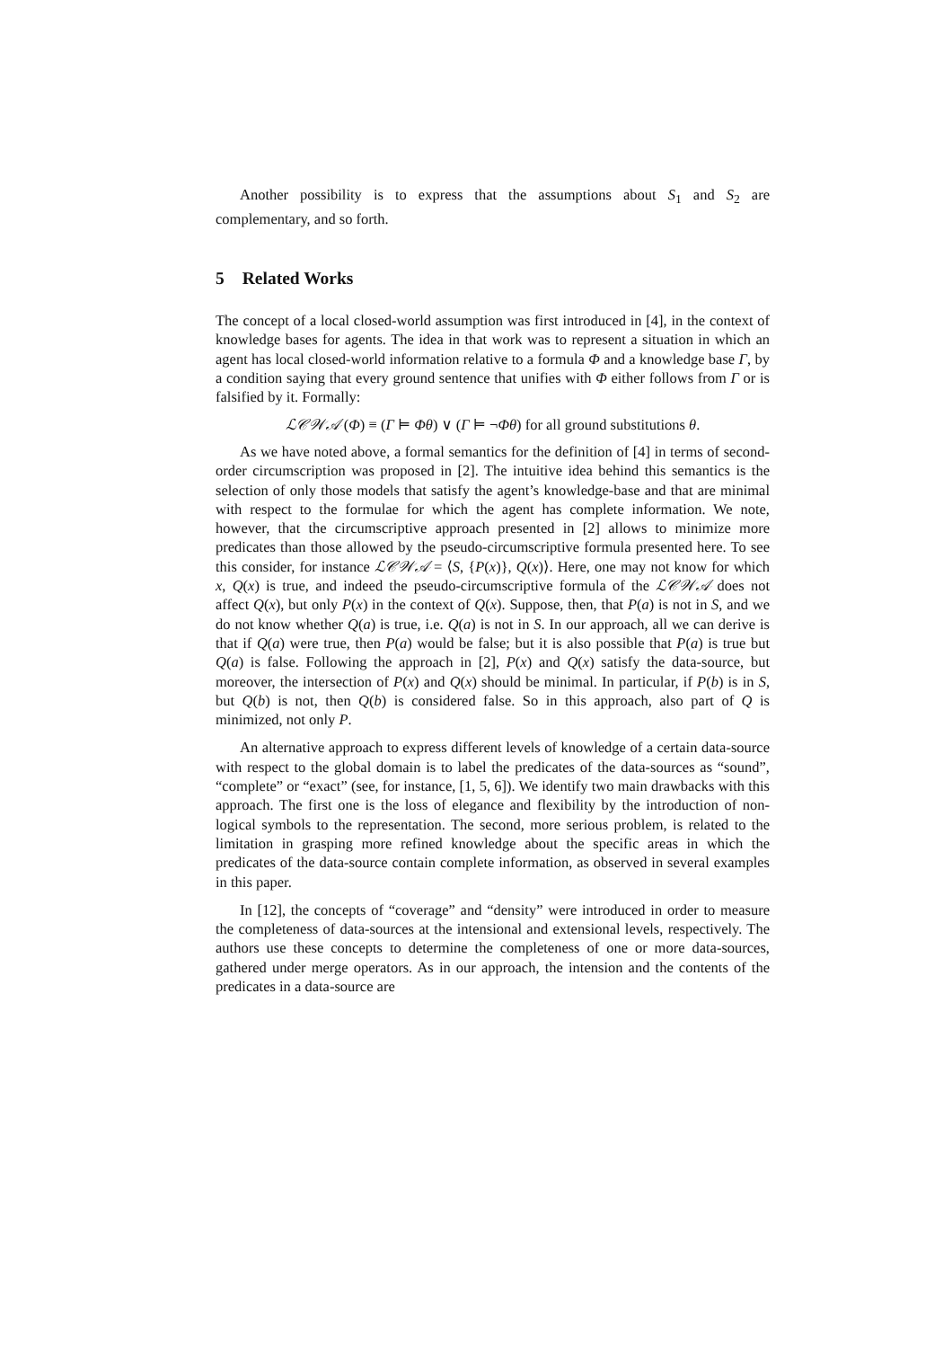Another possibility is to express that the assumptions about S<sub>1</sub> and S<sub>2</sub> are complementary, and so forth.
5 Related Works
The concept of a local closed-world assumption was first introduced in [4], in the context of knowledge bases for agents. The idea in that work was to represent a situation in which an agent has local closed-world information relative to a formula Φ and a knowledge base Γ, by a condition saying that every ground sentence that unifies with Φ either follows from Γ or is falsified by it. Formally:
ℒ𝒞𝒲𝒜 (Φ) ≡ (Γ ⊨ Φθ) ∨ (Γ ⊨ ¬Φθ) for all ground substitutions θ.
As we have noted above, a formal semantics for the definition of [4] in terms of second-order circumscription was proposed in [2]. The intuitive idea behind this semantics is the selection of only those models that satisfy the agent’s knowledge-base and that are minimal with respect to the formulae for which the agent has complete information. We note, however, that the circumscriptive approach presented in [2] allows to minimize more predicates than those allowed by the pseudo-circumscriptive formula presented here. To see this consider, for instance ℒ𝒞𝒲𝒜 = ⟨S, {P(x)}, Q(x)⟩. Here, one may not know for which x, Q(x) is true, and indeed the pseudo-circumscriptive formula of the ℒ𝒞𝒲𝒜 does not affect Q(x), but only P(x) in the context of Q(x). Suppose, then, that P(a) is not in S, and we do not know whether Q(a) is true, i.e. Q(a) is not in S. In our approach, all we can derive is that if Q(a) were true, then P(a) would be false; but it is also possible that P(a) is true but Q(a) is false. Following the approach in [2], P(x) and Q(x) satisfy the data-source, but moreover, the intersection of P(x) and Q(x) should be minimal. In particular, if P(b) is in S, but Q(b) is not, then Q(b) is considered false. So in this approach, also part of Q is minimized, not only P.
An alternative approach to express different levels of knowledge of a certain data-source with respect to the global domain is to label the predicates of the data-sources as “sound”, “complete” or “exact” (see, for instance, [1, 5, 6]). We identify two main drawbacks with this approach. The first one is the loss of elegance and flexibility by the introduction of non-logical symbols to the representation. The second, more serious problem, is related to the limitation in grasping more refined knowledge about the specific areas in which the predicates of the data-source contain complete information, as observed in several examples in this paper.
In [12], the concepts of “coverage” and “density” were introduced in order to measure the completeness of data-sources at the intensional and extensional levels, respectively. The authors use these concepts to determine the completeness of one or more data-sources, gathered under merge operators. As in our approach, the intension and the contents of the predicates in a data-source are